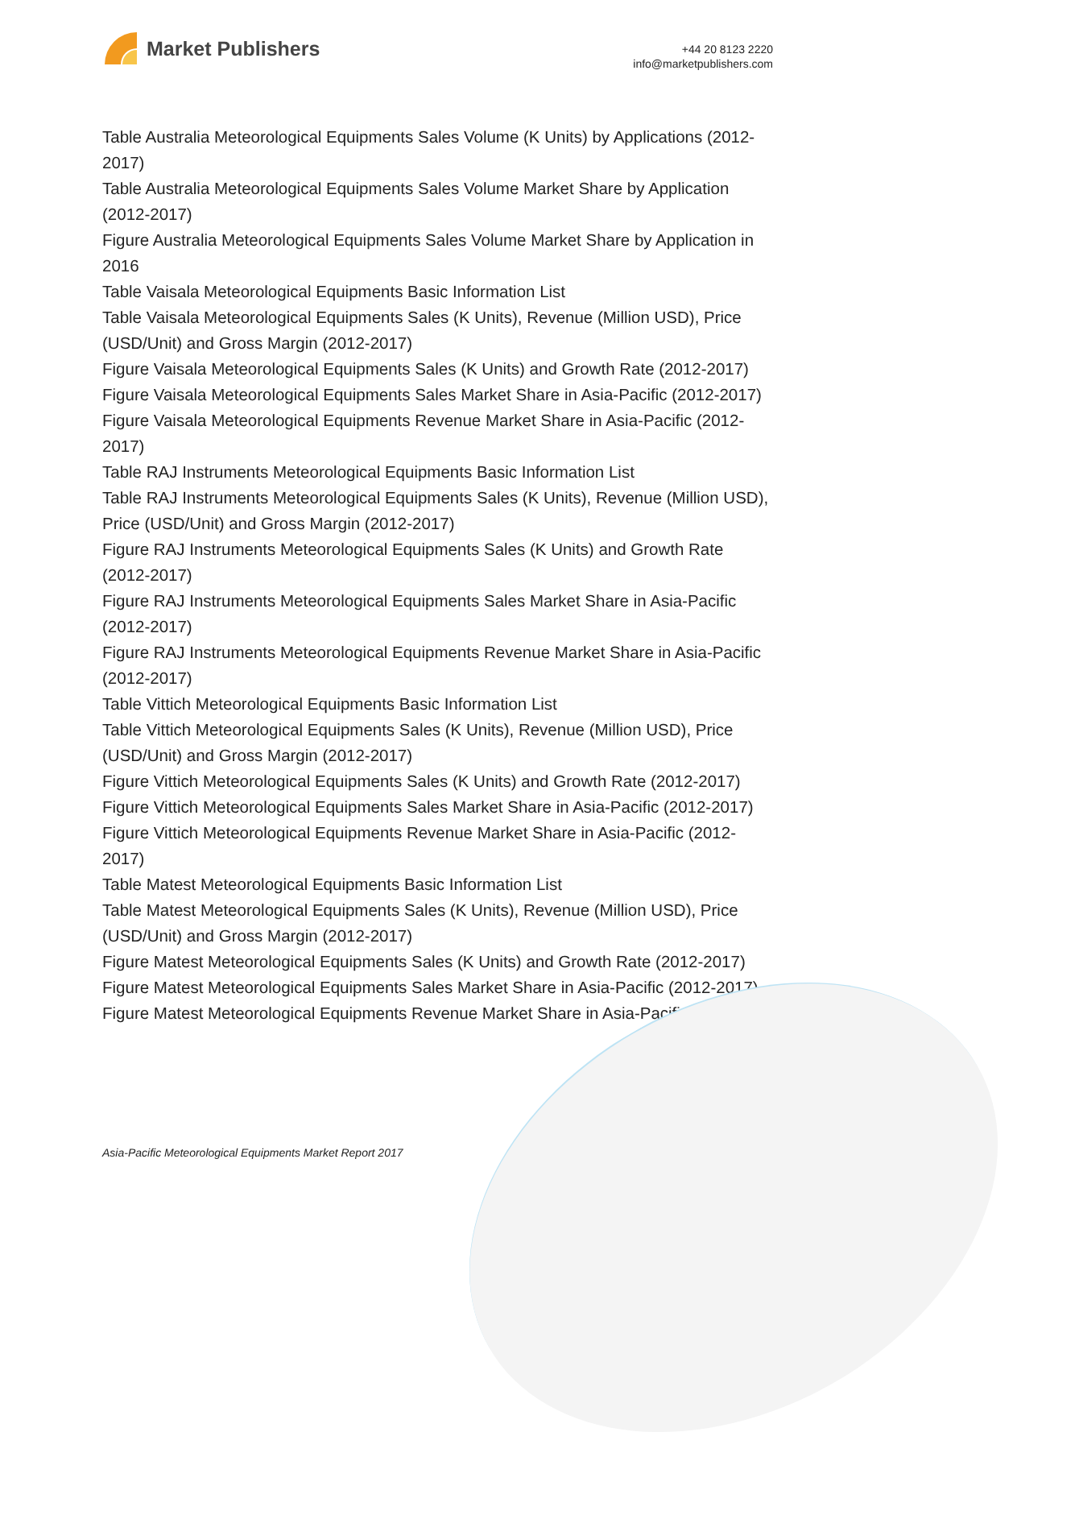Market Publishers
+44 20 8123 2220
info@marketpublishers.com
Table Australia Meteorological Equipments Sales Volume (K Units) by Applications (2012-2017)
Table Australia Meteorological Equipments Sales Volume Market Share by Application (2012-2017)
Figure Australia Meteorological Equipments Sales Volume Market Share by Application in 2016
Table Vaisala Meteorological Equipments Basic Information List
Table Vaisala Meteorological Equipments Sales (K Units), Revenue (Million USD), Price (USD/Unit) and Gross Margin (2012-2017)
Figure Vaisala Meteorological Equipments Sales (K Units) and Growth Rate (2012-2017)
Figure Vaisala Meteorological Equipments Sales Market Share in Asia-Pacific (2012-2017)
Figure Vaisala Meteorological Equipments Revenue Market Share in Asia-Pacific (2012-2017)
Table RAJ Instruments Meteorological Equipments Basic Information List
Table RAJ Instruments Meteorological Equipments Sales (K Units), Revenue (Million USD), Price (USD/Unit) and Gross Margin (2012-2017)
Figure RAJ Instruments Meteorological Equipments Sales (K Units) and Growth Rate (2012-2017)
Figure RAJ Instruments Meteorological Equipments Sales Market Share in Asia-Pacific (2012-2017)
Figure RAJ Instruments Meteorological Equipments Revenue Market Share in Asia-Pacific (2012-2017)
Table Vittich Meteorological Equipments Basic Information List
Table Vittich Meteorological Equipments Sales (K Units), Revenue (Million USD), Price (USD/Unit) and Gross Margin (2012-2017)
Figure Vittich Meteorological Equipments Sales (K Units) and Growth Rate (2012-2017)
Figure Vittich Meteorological Equipments Sales Market Share in Asia-Pacific (2012-2017)
Figure Vittich Meteorological Equipments Revenue Market Share in Asia-Pacific (2012-2017)
Table Matest Meteorological Equipments Basic Information List
Table Matest Meteorological Equipments Sales (K Units), Revenue (Million USD), Price (USD/Unit) and Gross Margin (2012-2017)
Figure Matest Meteorological Equipments Sales (K Units) and Growth Rate (2012-2017)
Figure Matest Meteorological Equipments Sales Market Share in Asia-Pacific (2012-2017)
Figure Matest Meteorological Equipments Revenue Market Share in Asia-Pacific
Asia-Pacific Meteorological Equipments Market Report 2017